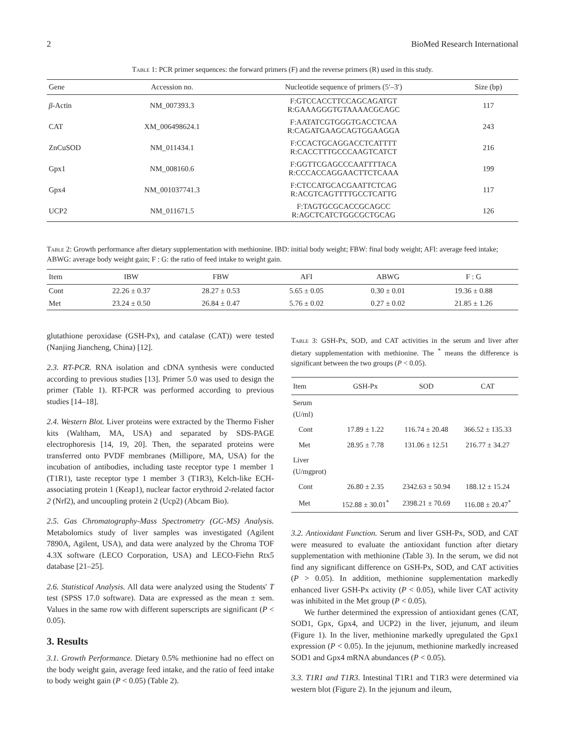2 BioMed Research International
Table 1: PCR primer sequences: the forward primers (F) and the reverse primers (R) used in this study.
| Gene | Accession no. | Nucleotide sequence of primers (5′–3′) | Size (bp) |
| --- | --- | --- | --- |
| β -Actin | NM_007393.3 | F:GTCCACCTTCCAGCAGATGT R:GAAAGGGTGTAAAACGCAGC | 117 |
| CAT | XM_006498624.1 | F:AATATCGTGGGTGACCTCAA R:CAGATGAAGCAGTGGAAGGA | 243 |
| ZnCuSOD | NM_011434.1 | F:CCACTGCAGGACCTCATTTT R:CACCTTTGCCCAAGTCATCT | 216 |
| Gpx1 | NM_008160.6 | F:GGTTCGAGCCCAATTTTACA R:CCCACCAGGAACTTCTCAAA | 199 |
| Gpx4 | NM_001037741.3 | F:CTCCATGCACGAATTCTCAG R:ACGTCAGTTTTGCCTCATTG | 117 |
| UCP2 | NM_011671.5 | F:TAGTGCGCACCGCAGCC R:AGCTCATCTGGCGCTGCAG | 126 |
Table 2: Growth performance after dietary supplementation with methionine. IBD: initial body weight; FBW: final body weight; AFI: average feed intake; ABWG: average body weight gain; F : G: the ratio of feed intake to weight gain.
| Item | IBW | FBW | AFI | ABWG | F : G |
| --- | --- | --- | --- | --- | --- |
| Cont | 22.26 ± 0.37 | 28.27 ± 0.53 | 5.65 ± 0.05 | 0.30 ± 0.01 | 19.36 ± 0.88 |
| Met | 23.24 ± 0.50 | 26.84 ± 0.47 | 5.76 ± 0.02 | 0.27 ± 0.02 | 21.85 ± 1.26 |
glutathione peroxidase (GSH-Px), and catalase (CAT)) were tested (Nanjing Jiancheng, China) [12].
2.3. RT-PCR. RNA isolation and cDNA synthesis were conducted according to previous studies [13]. Primer 5.0 was used to design the primer (Table 1). RT-PCR was performed according to previous studies [14–18].
2.4. Western Blot. Liver proteins were extracted by the Thermo Fisher kits (Waltham, MA, USA) and separated by SDS-PAGE electrophoresis [14, 19, 20]. Then, the separated proteins were transferred onto PVDF membranes (Millipore, MA, USA) for the incubation of antibodies, including taste receptor type 1 member 1 (T1R1), taste receptor type 1 member 3 (T1R3), Kelch-like ECH-associating protein 1 (Keap1), nuclear factor erythroid 2-related factor 2 (Nrf2), and uncoupling protein 2 (Ucp2) (Abcam Bio).
2.5. Gas Chromatography-Mass Spectrometry (GC-MS) Analysis. Metabolomics study of liver samples was investigated (Agilent 7890A, Agilent, USA), and data were analyzed by the Chroma TOF 4.3X software (LECO Corporation, USA) and LECO-Fiehn Rtx5 database [21–25].
2.6. Statistical Analysis. All data were analyzed using the Students' T test (SPSS 17.0 software). Data are expressed as the mean ± sem. Values in the same row with different superscripts are significant (P < 0.05).
3. Results
3.1. Growth Performance. Dietary 0.5% methionine had no effect on the body weight gain, average feed intake, and the ratio of feed intake to body weight gain (P < 0.05) (Table 2).
Table 3: GSH-Px, SOD, and CAT activities in the serum and liver after dietary supplementation with methionine. The <sup>*</sup> means the difference is significant between the two groups (P < 0.05).
| Item | GSH-Px | SOD | CAT |
| --- | --- | --- | --- |
| Serum (U/ml) | | | |
| Cont | 17.89 ± 1.22 | 116.74 ± 20.48 | 366.52 ± 135.33 |
| Met | 28.95 ± 7.78 | 131.06 ± 12.51 | 216.77 ± 34.27 |
| Liver (U/mgprot) | | | |
| Cont | 26.80 ± 2.35 | 2342.63 ± 50.94 | 188.12 ± 15.24 |
| Met | 152.88 ± 30.01<sup>*</sup> | 2398.21 ± 70.69 | 116.08 ± 20.47<sup>*</sup> |
3.2. Antioxidant Function. Serum and liver GSH-Px, SOD, and CAT were measured to evaluate the antioxidant function after dietary supplementation with methionine (Table 3). In the serum, we did not find any significant difference on GSH-Px, SOD, and CAT activities (P > 0.05). In addition, methionine supplementation markedly enhanced liver GSH-Px activity (P < 0.05), while liver CAT activity was inhibited in the Met group (P < 0.05).
We further determined the expression of antioxidant genes (CAT, SOD1, Gpx, Gpx4, and UCP2) in the liver, jejunum, and ileum (Figure 1). In the liver, methionine markedly upregulated the Gpx1 expression (P < 0.05). In the jejunum, methionine markedly increased SOD1 and Gpx4 mRNA abundances (P < 0.05).
3.3. T1R1 and T1R3. Intestinal T1R1 and T1R3 were determined via western blot (Figure 2). In the jejunum and ileum,